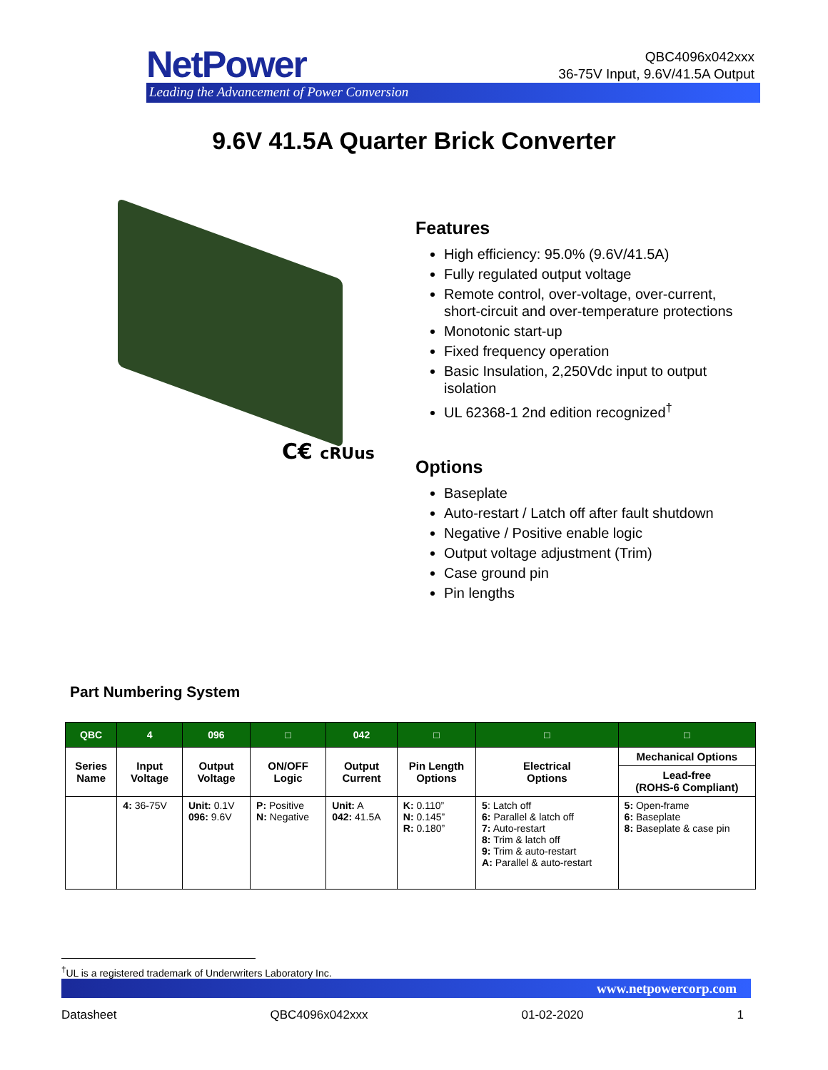NetPower
Leading the Advancement of Power Conversion
QBC4096x042xxx
36-75V Input, 9.6V/41.5A Output
9.6V 41.5A Quarter Brick Converter
C€ cRUus
Features
High efficiency: 95.0% (9.6V/41.5A)
Fully regulated output voltage
Remote control, over-voltage, over-current, short-circuit and over-temperature protections
Monotonic start-up
Fixed frequency operation
Basic Insulation, 2,250Vdc input to output isolation
UL 62368-1 2nd edition recognized<sup>†</sup>
Options
Baseplate
Auto-restart / Latch off after fault shutdown
Negative / Positive enable logic
Output voltage adjustment (Trim)
Case ground pin
Pin lengths
Part Numbering System
| QBC | 4 | 096 | □ | 042 | □ | □ | □ |
| --- | --- | --- | --- | --- | --- | --- | --- |
| Series Name | Input Voltage | Output Voltage | ON/OFF Logic | Output Current | Pin Length Options | Electrical Options | Mechanical Options |
| | | | | | | | Lead-free (ROHS-6 Compliant) |
| | 4: 36-75V | Unit: 0.1V 096: 9.6V | P: Positive N: Negative | Unit: A 042: 41.5A | K: 0.110” N: 0.145” R: 0.180” | 5 : Latch off 6: Parallel & latch off 7: Auto-restart 8: Trim & latch off 9: Trim & auto-restart A: Parallel & auto-restart | 5: Open-frame 6: Baseplate 8: Baseplate & case pin |
<sup>†</sup> UL is a registered trademark of Underwriters Laboratory Inc.
www.netpowercorp.com
Datasheet QBC4096x042xxx 01-02-2020 1